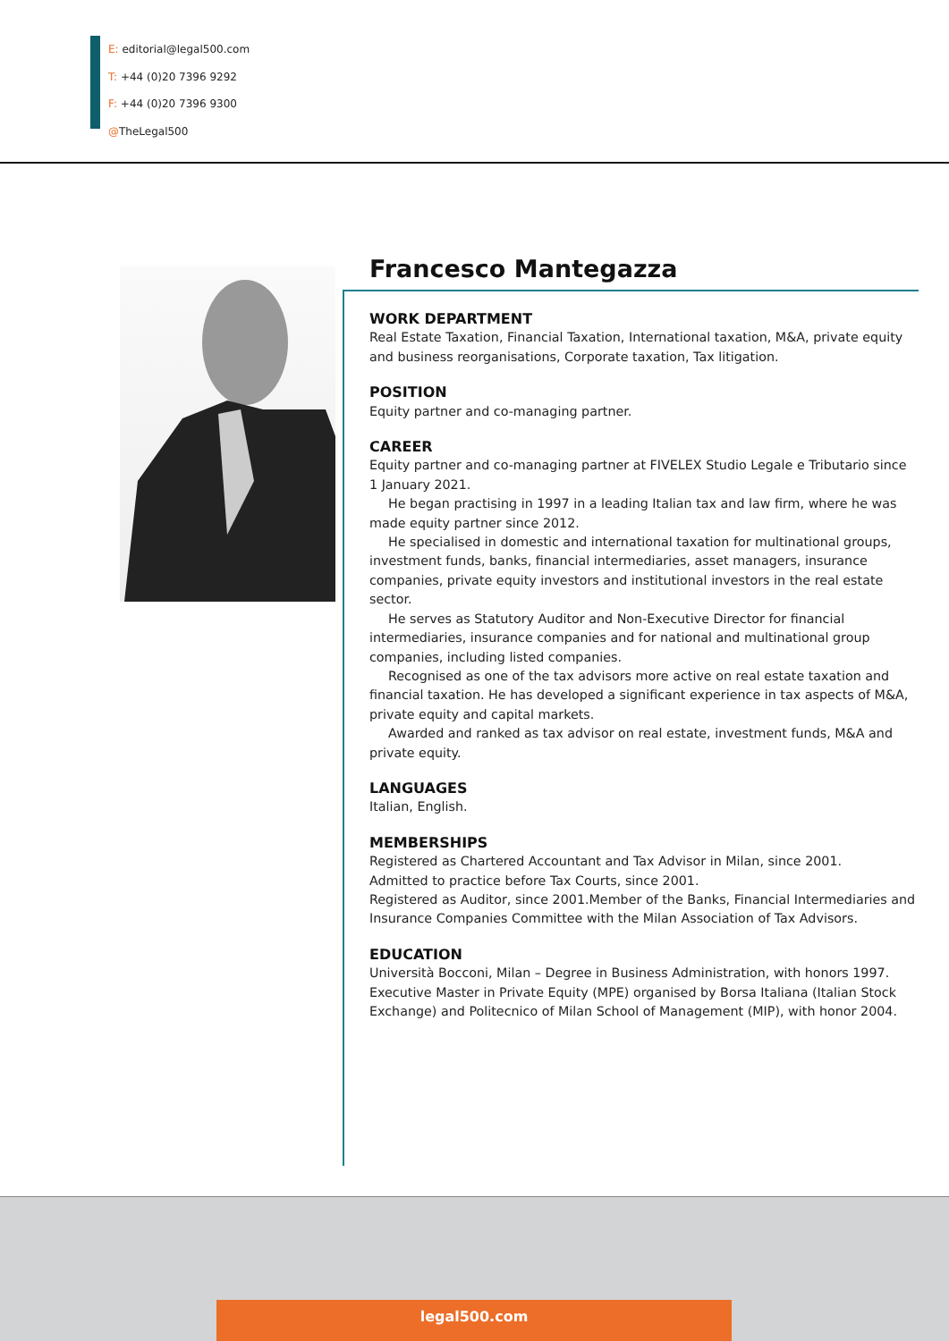E: editorial@legal500.com
T: +44 (0)20 7396 9292
F: +44 (0)20 7396 9300
@TheLegal500
Francesco Mantegazza
WORK DEPARTMENT
Real Estate Taxation, Financial Taxation, International taxation, M&A, private equity and business reorganisations, Corporate taxation, Tax litigation.
POSITION
Equity partner and co-managing partner.
CAREER
Equity partner and co-managing partner at FIVELEX Studio Legale e Tributario since 1 January 2021.
He began practising in 1997 in a leading Italian tax and law firm, where he was made equity partner since 2012.
He specialised in domestic and international taxation for multinational groups, investment funds, banks, financial intermediaries, asset managers, insurance companies, private equity investors and institutional investors in the real estate sector.
He serves as Statutory Auditor and Non-Executive Director for financial intermediaries, insurance companies and for national and multinational group companies, including listed companies.
Recognised as one of the tax advisors more active on real estate taxation and financial taxation. He has developed a significant experience in tax aspects of M&A, private equity and capital markets.
Awarded and ranked as tax advisor on real estate, investment funds, M&A and private equity.
LANGUAGES
Italian, English.
MEMBERSHIPS
Registered as Chartered Accountant and Tax Advisor in Milan, since 2001.
Admitted to practice before Tax Courts, since 2001.
Registered as Auditor, since 2001.Member of the Banks, Financial Intermediaries and Insurance Companies Committee with the Milan Association of Tax Advisors.
EDUCATION
Università Bocconi, Milan – Degree in Business Administration, with honors 1997.
Executive Master in Private Equity (MPE) organised by Borsa Italiana (Italian Stock Exchange) and Politecnico of Milan School of Management (MIP), with honor 2004.
legal500.com